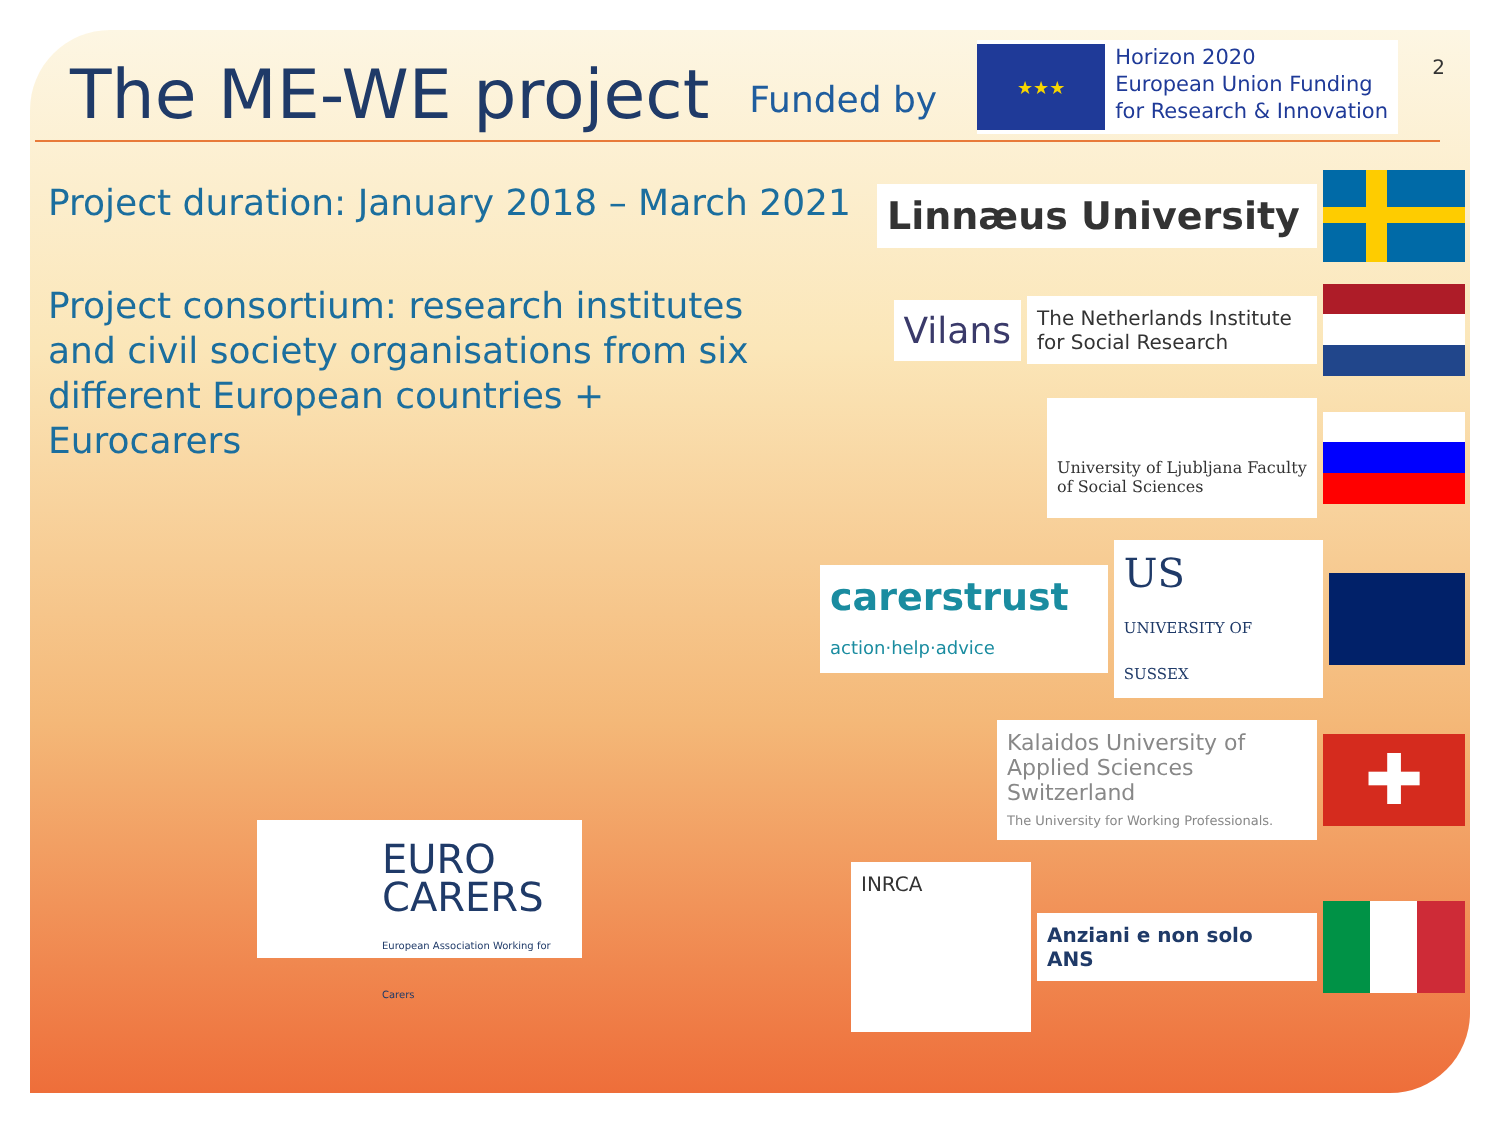2
The ME-WE project
Funded by
★★★
Horizon 2020
European Union Funding
for Research & Innovation
Project duration: January 2018 – March 2021
Project consortium: research institutes and civil society organisations from six different European countries + Eurocarers
Linnæus University
Vilans
The Netherlands Institute for Social Research
University of Ljubljana Faculty of Social Sciences
carerstrust
action·help·advice
US
UNIVERSITY OF SUSSEX
Kalaidos University of Applied Sciences Switzerland
The University for Working Professionals.
✚
INRCA
Anziani e non solo
ANS
EURO
CARERS
European Association Working for Carers